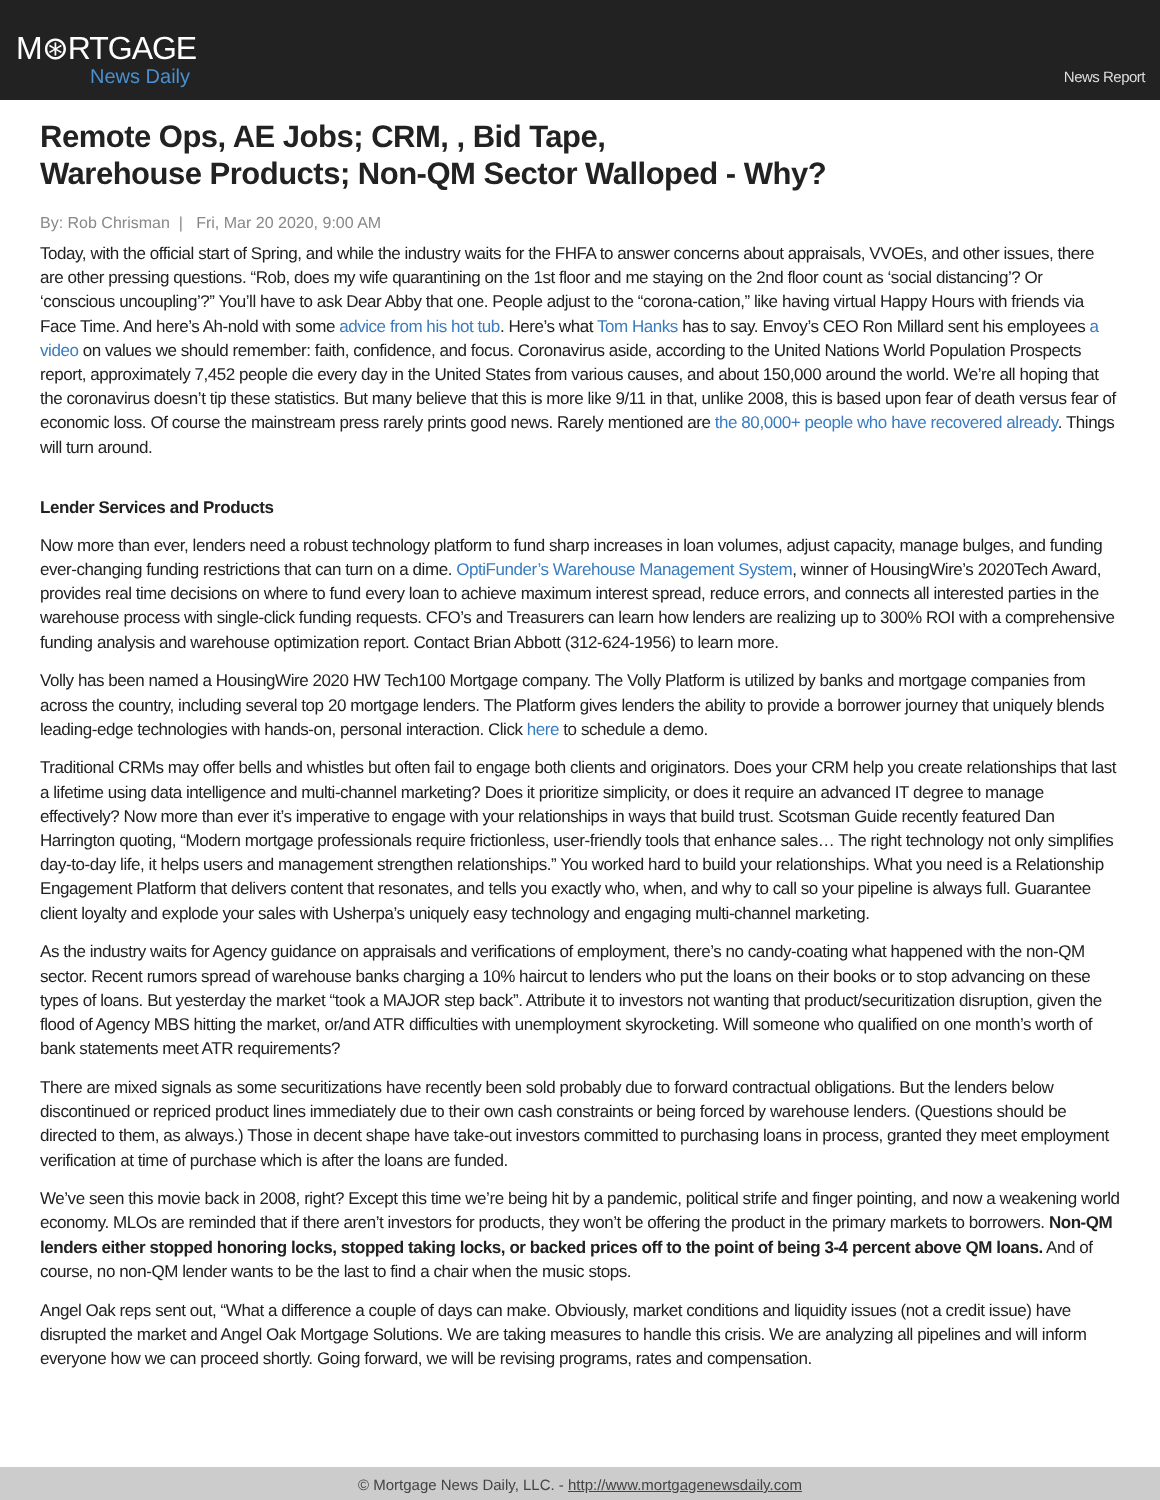M⊛RTGAGE
News Daily
News Report
Remote Ops, AE Jobs; CRM, , Bid Tape,
Warehouse Products; Non-QM Sector Walloped - Why?
By: Rob Chrisman | Fri, Mar 20 2020, 9:00 AM
Today, with the official start of Spring, and while the industry waits for the FHFA to answer concerns about appraisals, VVOEs, and other issues, there are other pressing questions. “Rob, does my wife quarantining on the 1st floor and me staying on the 2nd floor count as ‘social distancing’? Or ‘conscious uncoupling’?” You’ll have to ask Dear Abby that one. People adjust to the “corona-cation,” like having virtual Happy Hours with friends via Face Time. And here’s Ah-nold with some advice from his hot tub. Here’s what Tom Hanks has to say. Envoy’s CEO Ron Millard sent his employees a video on values we should remember: faith, confidence, and focus. Coronavirus aside, according to the United Nations World Population Prospects report, approximately 7,452 people die every day in the United States from various causes, and about 150,000 around the world. We’re all hoping that the coronavirus doesn’t tip these statistics. But many believe that this is more like 9/11 in that, unlike 2008, this is based upon fear of death versus fear of economic loss. Of course the mainstream press rarely prints good news. Rarely mentioned are the 80,000+ people who have recovered already. Things will turn around.
Lender Services and Products
Now more than ever, lenders need a robust technology platform to fund sharp increases in loan volumes, adjust capacity, manage bulges, and funding ever-changing funding restrictions that can turn on a dime. OptiFunder’s Warehouse Management System, winner of HousingWire’s 2020Tech Award, provides real time decisions on where to fund every loan to achieve maximum interest spread, reduce errors, and connects all interested parties in the warehouse process with single-click funding requests. CFO’s and Treasurers can learn how lenders are realizing up to 300% ROI with a comprehensive funding analysis and warehouse optimization report. Contact Brian Abbott (312-624-1956) to learn more.
Volly has been named a HousingWire 2020 HW Tech100 Mortgage company. The Volly Platform is utilized by banks and mortgage companies from across the country, including several top 20 mortgage lenders. The Platform gives lenders the ability to provide a borrower journey that uniquely blends leading-edge technologies with hands-on, personal interaction. Click here to schedule a demo.
Traditional CRMs may offer bells and whistles but often fail to engage both clients and originators. Does your CRM help you create relationships that last a lifetime using data intelligence and multi-channel marketing? Does it prioritize simplicity, or does it require an advanced IT degree to manage effectively? Now more than ever it’s imperative to engage with your relationships in ways that build trust. Scotsman Guide recently featured Dan Harrington quoting, “Modern mortgage professionals require frictionless, user-friendly tools that enhance sales… The right technology not only simplifies day-to-day life, it helps users and management strengthen relationships.” You worked hard to build your relationships. What you need is a Relationship Engagement Platform that delivers content that resonates, and tells you exactly who, when, and why to call so your pipeline is always full. Guarantee client loyalty and explode your sales with Usherpa’s uniquely easy technology and engaging multi-channel marketing.
As the industry waits for Agency guidance on appraisals and verifications of employment, there’s no candy-coating what happened with the non-QM sector. Recent rumors spread of warehouse banks charging a 10% haircut to lenders who put the loans on their books or to stop advancing on these types of loans. But yesterday the market “took a MAJOR step back”. Attribute it to investors not wanting that product/securitization disruption, given the flood of Agency MBS hitting the market, or/and ATR difficulties with unemployment skyrocketing. Will someone who qualified on one month’s worth of bank statements meet ATR requirements?
There are mixed signals as some securitizations have recently been sold probably due to forward contractual obligations. But the lenders below discontinued or repriced product lines immediately due to their own cash constraints or being forced by warehouse lenders. (Questions should be directed to them, as always.) Those in decent shape have take-out investors committed to purchasing loans in process, granted they meet employment verification at time of purchase which is after the loans are funded.
We’ve seen this movie back in 2008, right? Except this time we’re being hit by a pandemic, political strife and finger pointing, and now a weakening world economy. MLOs are reminded that if there aren’t investors for products, they won’t be offering the product in the primary markets to borrowers. Non-QM lenders either stopped honoring locks, stopped taking locks, or backed prices off to the point of being 3-4 percent above QM loans. And of course, no non-QM lender wants to be the last to find a chair when the music stops.
Angel Oak reps sent out, “What a difference a couple of days can make. Obviously, market conditions and liquidity issues (not a credit issue) have disrupted the market and Angel Oak Mortgage Solutions. We are taking measures to handle this crisis. We are analyzing all pipelines and will inform everyone how we can proceed shortly. Going forward, we will be revising programs, rates and compensation.
© Mortgage News Daily, LLC. - http://www.mortgagenewsdaily.com